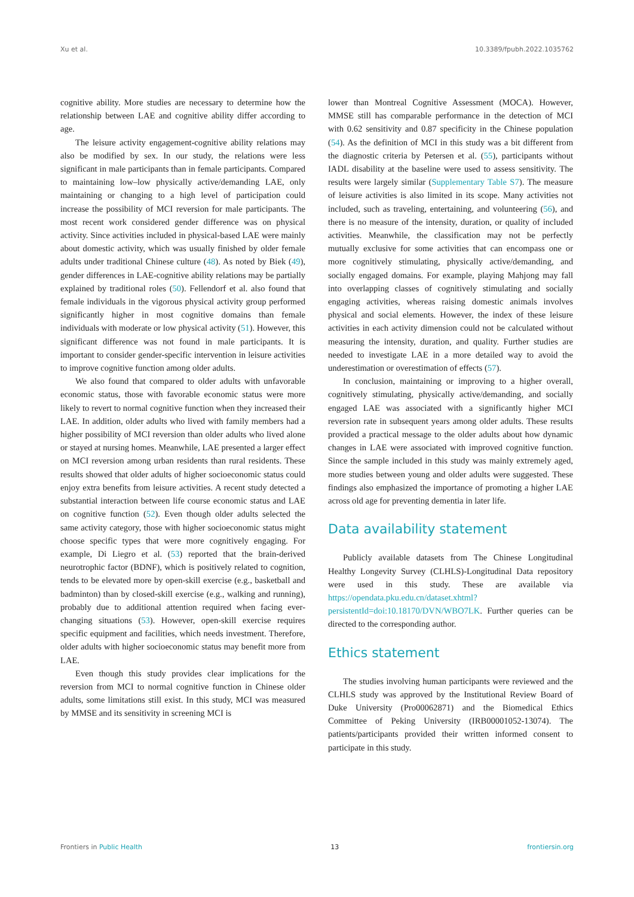Xu et al. 10.3389/fpubh.2022.1035762
cognitive ability. More studies are necessary to determine how the relationship between LAE and cognitive ability differ according to age.
The leisure activity engagement-cognitive ability relations may also be modified by sex. In our study, the relations were less significant in male participants than in female participants. Compared to maintaining low–low physically active/demanding LAE, only maintaining or changing to a high level of participation could increase the possibility of MCI reversion for male participants. The most recent work considered gender difference was on physical activity. Since activities included in physical-based LAE were mainly about domestic activity, which was usually finished by older female adults under traditional Chinese culture (48). As noted by Biek (49), gender differences in LAE-cognitive ability relations may be partially explained by traditional roles (50). Fellendorf et al. also found that female individuals in the vigorous physical activity group performed significantly higher in most cognitive domains than female individuals with moderate or low physical activity (51). However, this significant difference was not found in male participants. It is important to consider gender-specific intervention in leisure activities to improve cognitive function among older adults.
We also found that compared to older adults with unfavorable economic status, those with favorable economic status were more likely to revert to normal cognitive function when they increased their LAE. In addition, older adults who lived with family members had a higher possibility of MCI reversion than older adults who lived alone or stayed at nursing homes. Meanwhile, LAE presented a larger effect on MCI reversion among urban residents than rural residents. These results showed that older adults of higher socioeconomic status could enjoy extra benefits from leisure activities. A recent study detected a substantial interaction between life course economic status and LAE on cognitive function (52). Even though older adults selected the same activity category, those with higher socioeconomic status might choose specific types that were more cognitively engaging. For example, Di Liegro et al. (53) reported that the brain-derived neurotrophic factor (BDNF), which is positively related to cognition, tends to be elevated more by open-skill exercise (e.g., basketball and badminton) than by closed-skill exercise (e.g., walking and running), probably due to additional attention required when facing ever-changing situations (53). However, open-skill exercise requires specific equipment and facilities, which needs investment. Therefore, older adults with higher socioeconomic status may benefit more from LAE.
Even though this study provides clear implications for the reversion from MCI to normal cognitive function in Chinese older adults, some limitations still exist. In this study, MCI was measured by MMSE and its sensitivity in screening MCI is
lower than Montreal Cognitive Assessment (MOCA). However, MMSE still has comparable performance in the detection of MCI with 0.62 sensitivity and 0.87 specificity in the Chinese population (54). As the definition of MCI in this study was a bit different from the diagnostic criteria by Petersen et al. (55), participants without IADL disability at the baseline were used to assess sensitivity. The results were largely similar (Supplementary Table S7). The measure of leisure activities is also limited in its scope. Many activities not included, such as traveling, entertaining, and volunteering (56), and there is no measure of the intensity, duration, or quality of included activities. Meanwhile, the classification may not be perfectly mutually exclusive for some activities that can encompass one or more cognitively stimulating, physically active/demanding, and socially engaged domains. For example, playing Mahjong may fall into overlapping classes of cognitively stimulating and socially engaging activities, whereas raising domestic animals involves physical and social elements. However, the index of these leisure activities in each activity dimension could not be calculated without measuring the intensity, duration, and quality. Further studies are needed to investigate LAE in a more detailed way to avoid the underestimation or overestimation of effects (57).
In conclusion, maintaining or improving to a higher overall, cognitively stimulating, physically active/demanding, and socially engaged LAE was associated with a significantly higher MCI reversion rate in subsequent years among older adults. These results provided a practical message to the older adults about how dynamic changes in LAE were associated with improved cognitive function. Since the sample included in this study was mainly extremely aged, more studies between young and older adults were suggested. These findings also emphasized the importance of promoting a higher LAE across old age for preventing dementia in later life.
Data availability statement
Publicly available datasets from The Chinese Longitudinal Healthy Longevity Survey (CLHLS)-Longitudinal Data repository were used in this study. These are available via https://opendata.pku.edu.cn/dataset.xhtml?persistentId=doi:10.18170/DVN/WBO7LK. Further queries can be directed to the corresponding author.
Ethics statement
The studies involving human participants were reviewed and the CLHLS study was approved by the Institutional Review Board of Duke University (Pro00062871) and the Biomedical Ethics Committee of Peking University (IRB00001052-13074). The patients/participants provided their written informed consent to participate in this study.
Frontiers in Public Health 13 frontiersin.org